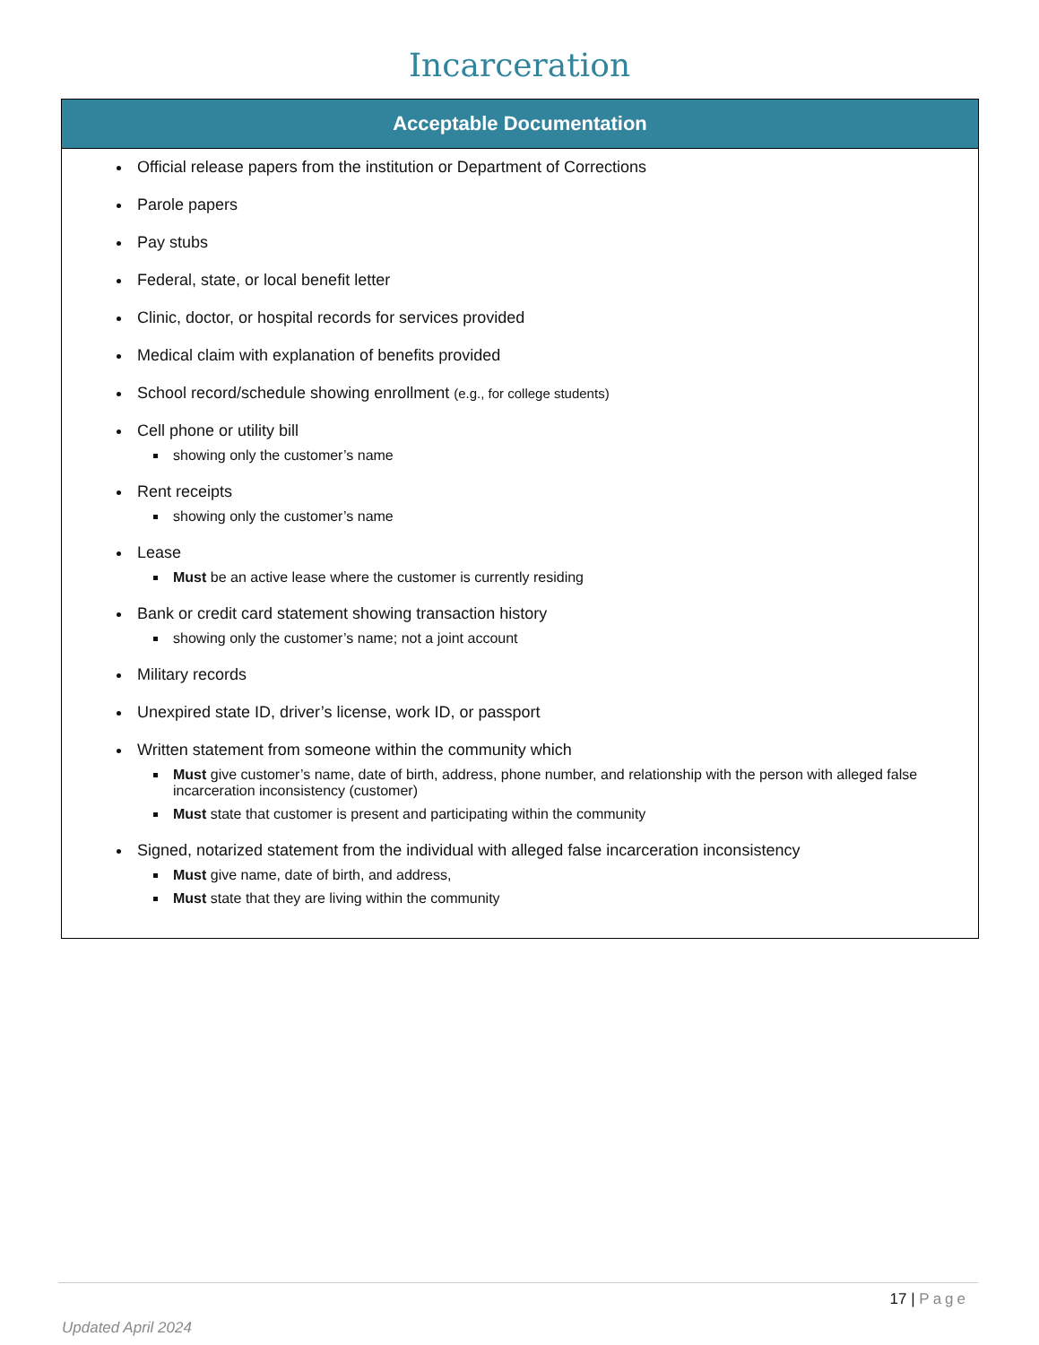Incarceration
| Acceptable Documentation |
| --- |
| Official release papers from the institution or Department of Corrections Parole papers Pay stubs Federal, state, or local benefit letter Clinic, doctor, or hospital records for services provided Medical claim with explanation of benefits provided School record/schedule showing enrollment (e.g., for college students) Cell phone or utility bill showing only the customer’s name Rent receipts showing only the customer’s name Lease Must be an active lease where the customer is currently residing Bank or credit card statement showing transaction history showing only the customer’s name; not a joint account Military records Unexpired state ID, driver’s license, work ID, or passport Written statement from someone within the community which Must give customer’s name, date of birth, address, phone number, and relationship with the person with alleged false incarceration inconsistency (customer) Must state that customer is present and participating within the community Signed, notarized statement from the individual with alleged false incarceration inconsistency Must give name, date of birth, and address, Must state that they are living within the community |
17 | Page
Updated April 2024